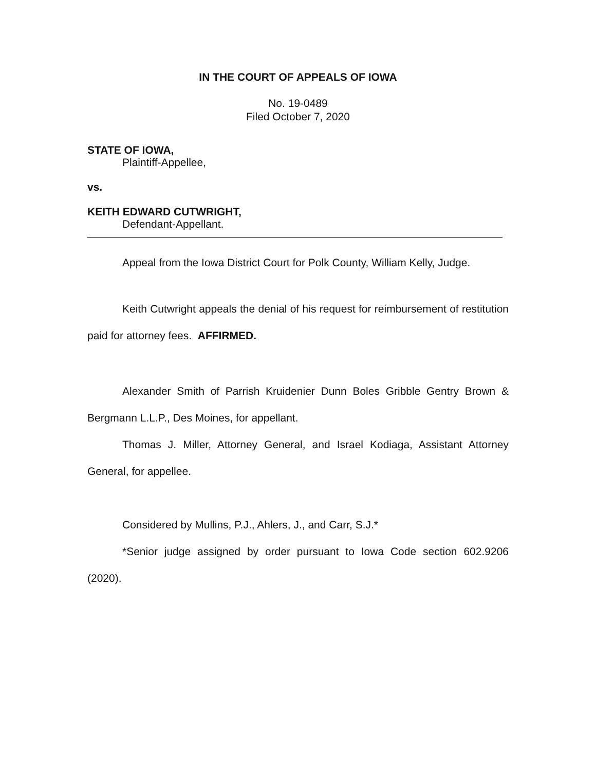IN THE COURT OF APPEALS OF IOWA
No. 19-0489
Filed October 7, 2020
STATE OF IOWA,
Plaintiff-Appellee,
vs.
KEITH EDWARD CUTWRIGHT,
Defendant-Appellant.
Appeal from the Iowa District Court for Polk County, William Kelly, Judge.
Keith Cutwright appeals the denial of his request for reimbursement of restitution paid for attorney fees. AFFIRMED.
Alexander Smith of Parrish Kruidenier Dunn Boles Gribble Gentry Brown & Bergmann L.L.P., Des Moines, for appellant.
Thomas J. Miller, Attorney General, and Israel Kodiaga, Assistant Attorney General, for appellee.
Considered by Mullins, P.J., Ahlers, J., and Carr, S.J.*
*Senior judge assigned by order pursuant to Iowa Code section 602.9206 (2020).